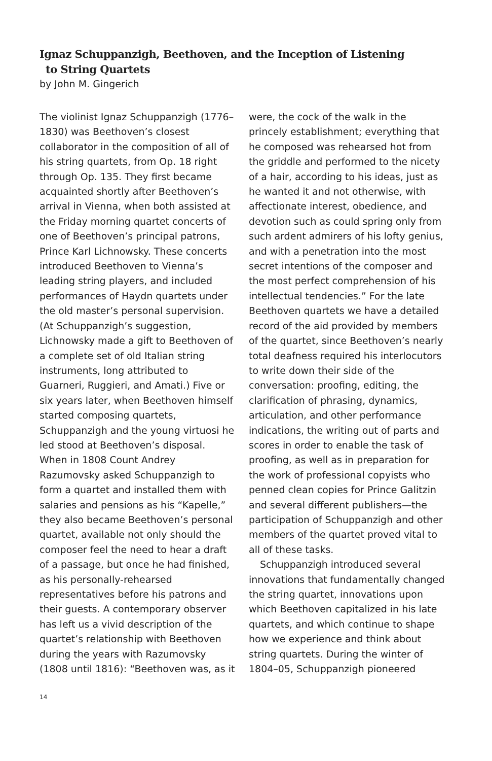Ignaz Schuppanzigh, Beethoven, and the Inception of Listening
to String Quartets
by John M. Gingerich
The violinist Ignaz Schuppanzigh (1776–1830) was Beethoven’s closest collaborator in the composition of all of his string quartets, from Op. 18 right through Op. 135. They first became acquainted shortly after Beethoven’s arrival in Vienna, when both assisted at the Friday morning quartet concerts of one of Beethoven’s principal patrons, Prince Karl Lichnowsky. These concerts introduced Beethoven to Vienna’s leading string players, and included performances of Haydn quartets under the old master’s personal supervision. (At Schuppanzigh’s suggestion, Lichnowsky made a gift to Beethoven of a complete set of old Italian string instruments, long attributed to Guarneri, Ruggieri, and Amati.) Five or six years later, when Beethoven himself started composing quartets, Schuppanzigh and the young virtuosi he led stood at Beethoven’s disposal. When in 1808 Count Andrey Razumovsky asked Schuppanzigh to form a quartet and installed them with salaries and pensions as his “Kapelle,” they also became Beethoven’s personal quartet, available not only should the composer feel the need to hear a draft of a passage, but once he had finished, as his personally-rehearsed representatives before his patrons and their guests. A contemporary observer has left us a vivid description of the quartet’s relationship with Beethoven during the years with Razumovsky (1808 until 1816): “Beethoven was, as it
were, the cock of the walk in the princely establishment; everything that he composed was rehearsed hot from the griddle and performed to the nicety of a hair, according to his ideas, just as he wanted it and not otherwise, with affectionate interest, obedience, and devotion such as could spring only from such ardent admirers of his lofty genius, and with a penetration into the most secret intentions of the composer and the most perfect comprehension of his intellectual tendencies.” For the late Beethoven quartets we have a detailed record of the aid provided by members of the quartet, since Beethoven’s nearly total deafness required his interlocutors to write down their side of the conversation: proofing, editing, the clarification of phrasing, dynamics, articulation, and other performance indications, the writing out of parts and scores in order to enable the task of proofing, as well as in preparation for the work of professional copyists who penned clean copies for Prince Galitzin and several different publishers—the participation of Schuppanzigh and other members of the quartet proved vital to all of these tasks.
Schuppanzigh introduced several innovations that fundamentally changed the string quartet, innovations upon which Beethoven capitalized in his late quartets, and which continue to shape how we experience and think about string quartets. During the winter of 1804–05, Schuppanzigh pioneered
14